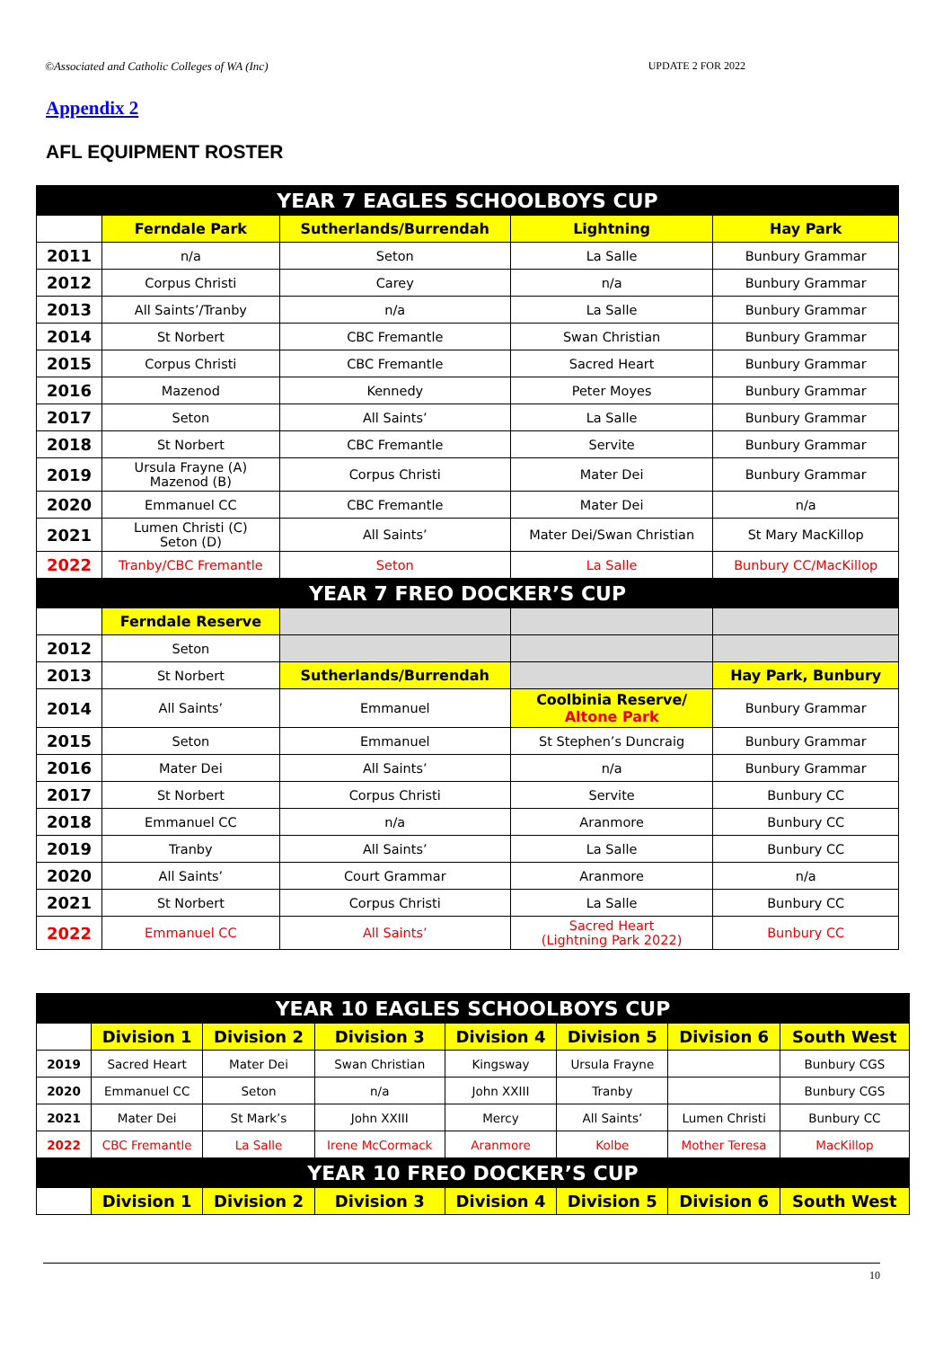©Associated and Catholic Colleges of WA (Inc) UPDATE 2 FOR 2022
Appendix 2
AFL EQUIPMENT ROSTER
| YEAR 7 EAGLES SCHOOLBOYS CUP | | | | |
| --- | --- | --- | --- | --- |
| | Ferndale Park | Sutherlands/Burrendah | Lightning | Hay Park |
| 2011 | n/a | Seton | La Salle | Bunbury Grammar |
| 2012 | Corpus Christi | Carey | n/a | Bunbury Grammar |
| 2013 | All Saints’/Tranby | n/a | La Salle | Bunbury Grammar |
| 2014 | St Norbert | CBC Fremantle | Swan Christian | Bunbury Grammar |
| 2015 | Corpus Christi | CBC Fremantle | Sacred Heart | Bunbury Grammar |
| 2016 | Mazenod | Kennedy | Peter Moyes | Bunbury Grammar |
| 2017 | Seton | All Saints’ | La Salle | Bunbury Grammar |
| 2018 | St Norbert | CBC Fremantle | Servite | Bunbury Grammar |
| 2019 | Ursula Frayne (A) Mazenod (B) | Corpus Christi | Mater Dei | Bunbury Grammar |
| 2020 | Emmanuel CC | CBC Fremantle | Mater Dei | n/a |
| 2021 | Lumen Christi (C) Seton (D) | All Saints’ | Mater Dei/Swan Christian | St Mary MacKillop |
| 2022 | Tranby/CBC Fremantle | Seton | La Salle | Bunbury CC/MacKillop |
| YEAR 7 FREO DOCKER’S CUP | | | | |
| | Ferndale Reserve | | | |
| 2012 | Seton | | | |
| 2013 | St Norbert | Sutherlands/Burrendah | | Hay Park, Bunbury |
| 2014 | All Saints’ | Emmanuel | Coolbinia Reserve/ Altone Park | Bunbury Grammar |
| 2015 | Seton | Emmanuel | St Stephen’s Duncraig | Bunbury Grammar |
| 2016 | Mater Dei | All Saints’ | n/a | Bunbury Grammar |
| 2017 | St Norbert | Corpus Christi | Servite | Bunbury CC |
| 2018 | Emmanuel CC | n/a | Aranmore | Bunbury CC |
| 2019 | Tranby | All Saints’ | La Salle | Bunbury CC |
| 2020 | All Saints’ | Court Grammar | Aranmore | n/a |
| 2021 | St Norbert | Corpus Christi | La Salle | Bunbury CC |
| 2022 | Emmanuel CC | All Saints’ | Sacred Heart (Lightning Park 2022) | Bunbury CC |
| YEAR 10 EAGLES SCHOOLBOYS CUP | | | | | | | |
| --- | --- | --- | --- | --- | --- | --- | --- |
| | Division 1 | Division 2 | Division 3 | Division 4 | Division 5 | Division 6 | South West |
| 2019 | Sacred Heart | Mater Dei | Swan Christian | Kingsway | Ursula Frayne | | Bunbury CGS |
| 2020 | Emmanuel CC | Seton | n/a | John XXIII | Tranby | | Bunbury CGS |
| 2021 | Mater Dei | St Mark’s | John XXIII | Mercy | All Saints’ | Lumen Christi | Bunbury CC |
| 2022 | CBC Fremantle | La Salle | Irene McCormack | Aranmore | Kolbe | Mother Teresa | MacKillop |
| YEAR 10 FREO DOCKER’S CUP | | | | | | | |
| | Division 1 | Division 2 | Division 3 | Division 4 | Division 5 | Division 6 | South West |
10